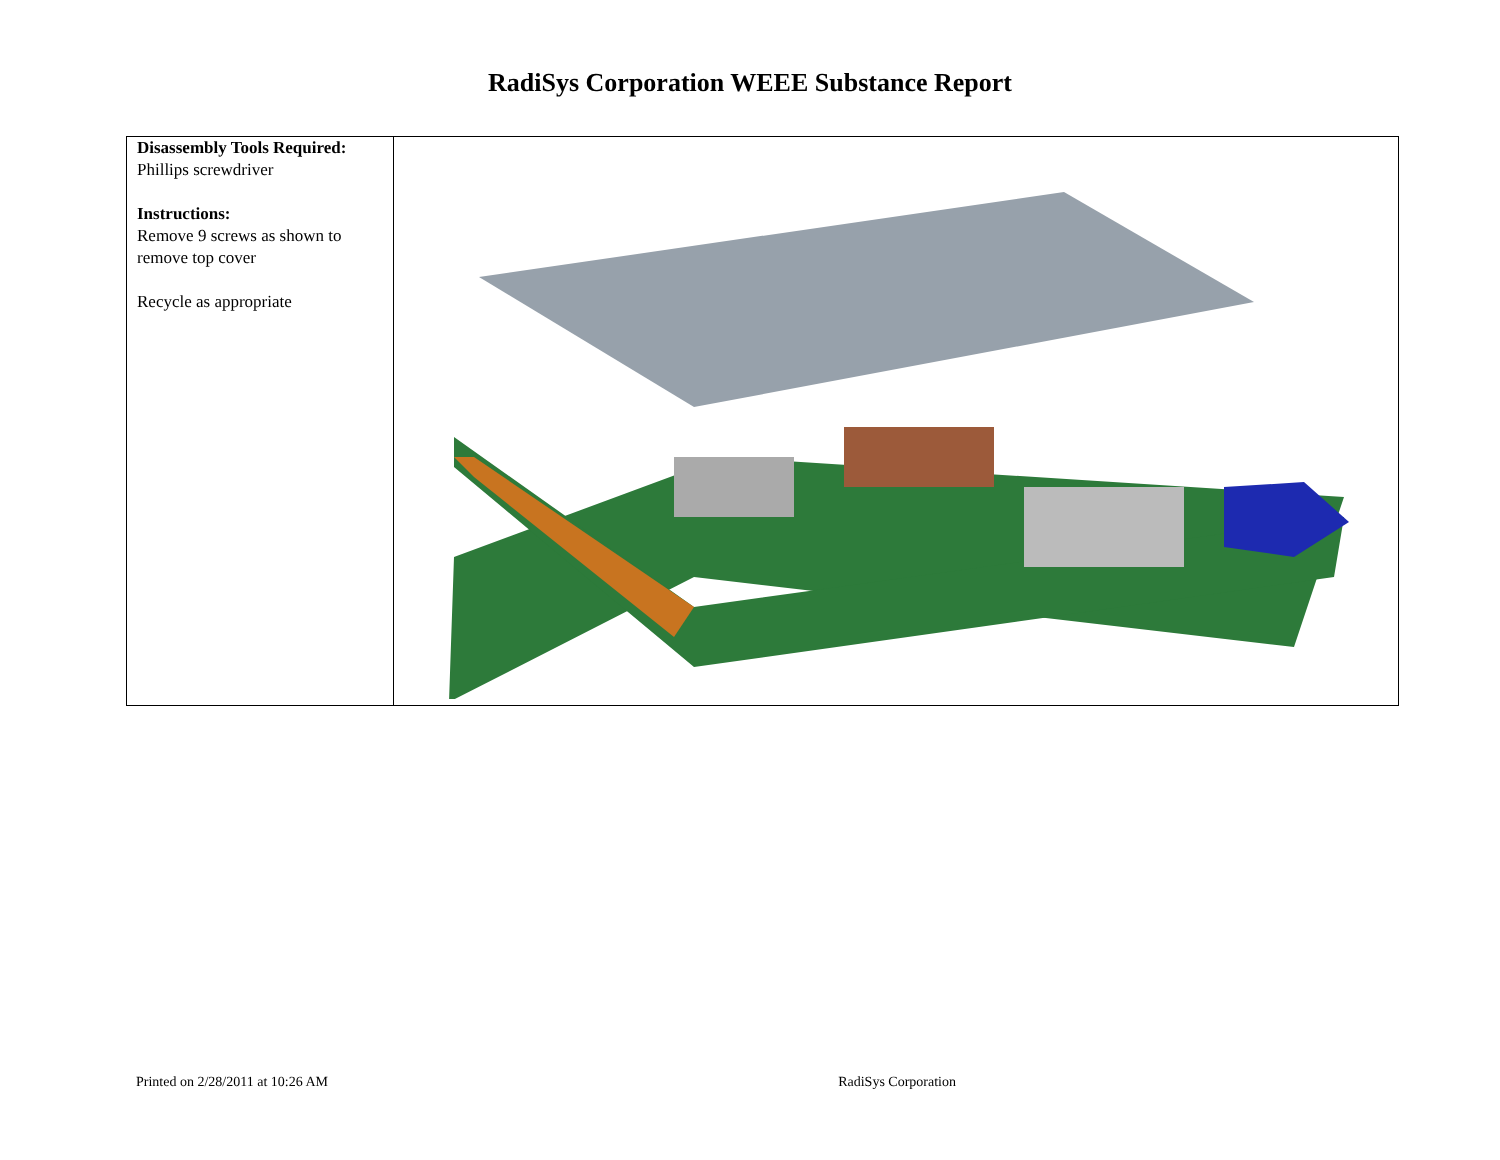RadiSys Corporation WEEE Substance Report
| Disassembly Tools Required: Phillips screwdriver Instructions: Remove 9 screws as shown to remove top cover Recycle as appropriate | |
Printed on 2/28/2011 at 10:26 AM RadiSys Corporation